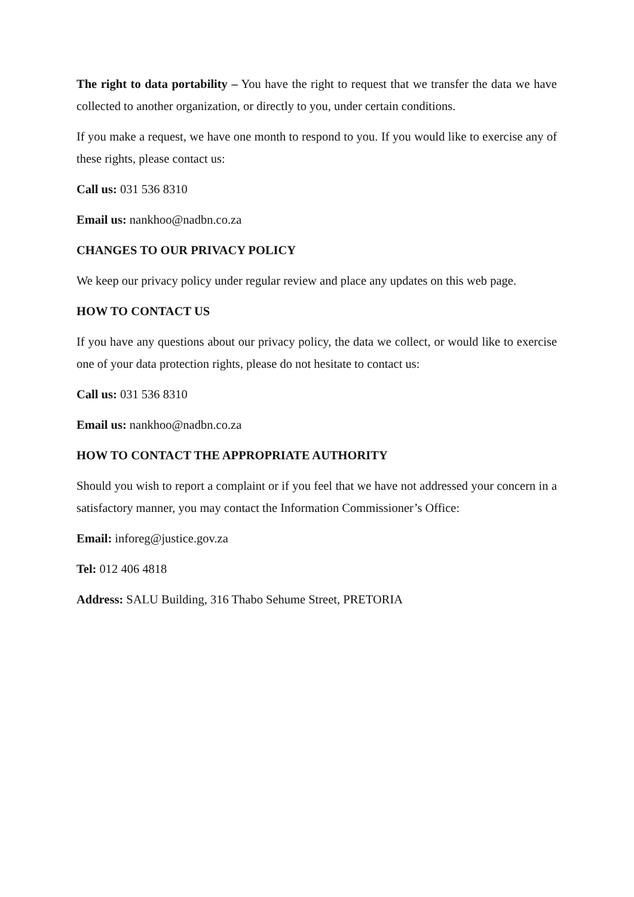The right to data portability – You have the right to request that we transfer the data we have collected to another organization, or directly to you, under certain conditions.
If you make a request, we have one month to respond to you. If you would like to exercise any of these rights, please contact us:
Call us: 031 536 8310
Email us: nankhoo@nadbn.co.za
CHANGES TO OUR PRIVACY POLICY
We keep our privacy policy under regular review and place any updates on this web page.
HOW TO CONTACT US
If you have any questions about our privacy policy, the data we collect, or would like to exercise one of your data protection rights, please do not hesitate to contact us:
Call us: 031 536 8310
Email us: nankhoo@nadbn.co.za
HOW TO CONTACT THE APPROPRIATE AUTHORITY
Should you wish to report a complaint or if you feel that we have not addressed your concern in a satisfactory manner, you may contact the Information Commissioner’s Office:
Email: inforeg@justice.gov.za
Tel: 012 406 4818
Address: SALU Building, 316 Thabo Sehume Street, PRETORIA